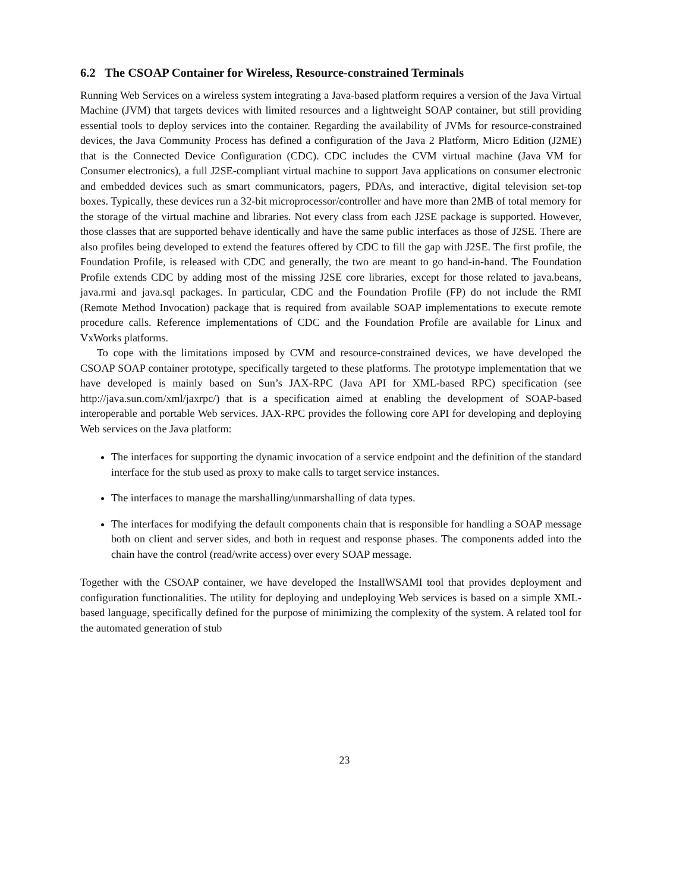6.2 The CSOAP Container for Wireless, Resource-constrained Terminals
Running Web Services on a wireless system integrating a Java-based platform requires a version of the Java Virtual Machine (JVM) that targets devices with limited resources and a lightweight SOAP container, but still providing essential tools to deploy services into the container. Regarding the availability of JVMs for resource-constrained devices, the Java Community Process has defined a configuration of the Java 2 Platform, Micro Edition (J2ME) that is the Connected Device Configuration (CDC). CDC includes the CVM virtual machine (Java VM for Consumer electronics), a full J2SE-compliant virtual machine to support Java applications on consumer electronic and embedded devices such as smart communicators, pagers, PDAs, and interactive, digital television set-top boxes. Typically, these devices run a 32-bit microprocessor/controller and have more than 2MB of total memory for the storage of the virtual machine and libraries. Not every class from each J2SE package is supported. However, those classes that are supported behave identically and have the same public interfaces as those of J2SE. There are also profiles being developed to extend the features offered by CDC to fill the gap with J2SE. The first profile, the Foundation Profile, is released with CDC and generally, the two are meant to go hand-in-hand. The Foundation Profile extends CDC by adding most of the missing J2SE core libraries, except for those related to java.beans, java.rmi and java.sql packages. In particular, CDC and the Foundation Profile (FP) do not include the RMI (Remote Method Invocation) package that is required from available SOAP implementations to execute remote procedure calls. Reference implementations of CDC and the Foundation Profile are available for Linux and VxWorks platforms.
To cope with the limitations imposed by CVM and resource-constrained devices, we have developed the CSOAP SOAP container prototype, specifically targeted to these platforms. The prototype implementation that we have developed is mainly based on Sun’s JAX-RPC (Java API for XML-based RPC) specification (see http://java.sun.com/xml/jaxrpc/) that is a specification aimed at enabling the development of SOAP-based interoperable and portable Web services. JAX-RPC provides the following core API for developing and deploying Web services on the Java platform:
The interfaces for supporting the dynamic invocation of a service endpoint and the definition of the standard interface for the stub used as proxy to make calls to target service instances.
The interfaces to manage the marshalling/unmarshalling of data types.
The interfaces for modifying the default components chain that is responsible for handling a SOAP message both on client and server sides, and both in request and response phases. The components added into the chain have the control (read/write access) over every SOAP message.
Together with the CSOAP container, we have developed the InstallWSAMI tool that provides deployment and configuration functionalities. The utility for deploying and undeploying Web services is based on a simple XML-based language, specifically defined for the purpose of minimizing the complexity of the system. A related tool for the automated generation of stub
23